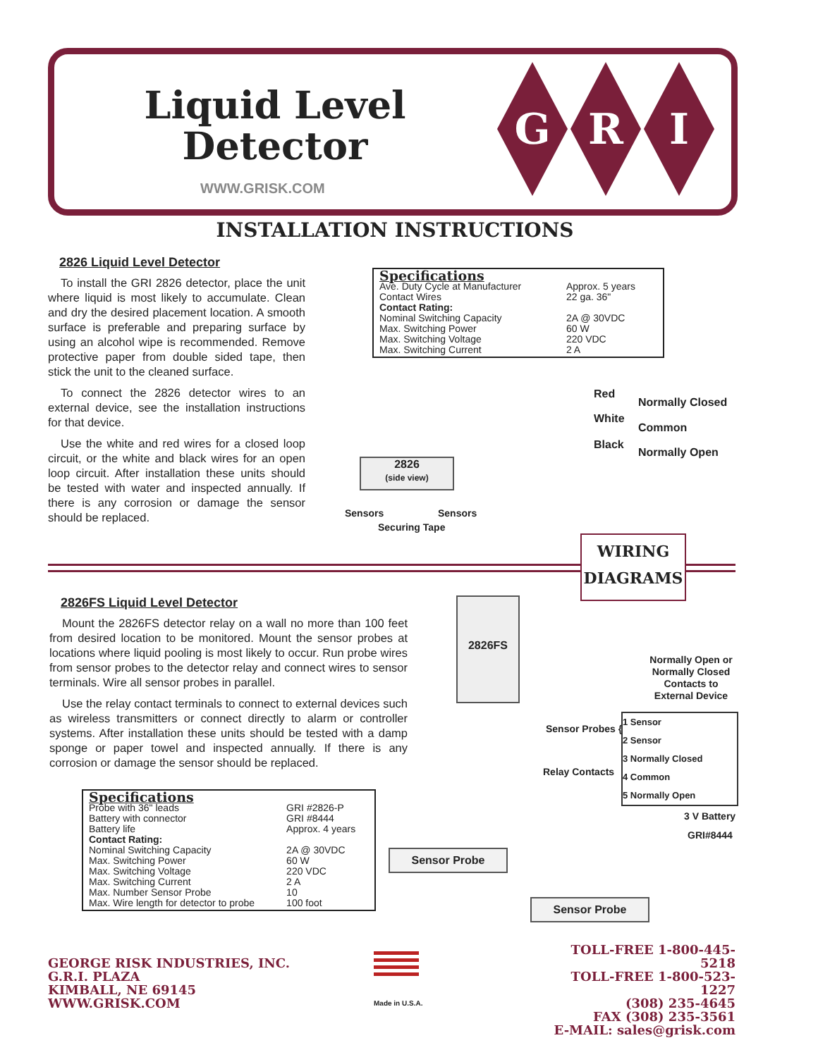Liquid Level Detector
WWW.GRISK.COM
G R I
INSTALLATION INSTRUCTIONS
2826 Liquid Level Detector
To install the GRI 2826 detector, place the unit where liquid is most likely to accumulate. Clean and dry the desired placement location. A smooth surface is preferable and preparing surface by using an alcohol wipe is recommended. Remove protective paper from double sided tape, then stick the unit to the cleaned surface.
To connect the 2826 detector wires to an external device, see the installation instructions for that device.
Use the white and red wires for a closed loop circuit, or the white and black wires for an open loop circuit. After installation these units should be tested with water and inspected annually. If there is any corrosion or damage the sensor should be replaced.
Specifications
| Ave. Duty Cycle at Manufacturer | Approx. 5 years |
| Contact Wires | 22 ga. 36" |
| Contact Rating: | |
| Nominal Switching Capacity | 2A @ 30VDC |
| Max. Switching Power | 60 W |
| Max. Switching Voltage | 220 VDC |
| Max. Switching Current | 2 A |
Red
Normally Closed
White
Common
Black
Normally Open
2826
(side view)
Sensors Sensors
Securing Tape
WIRING
DIAGRAMS
2826FS Liquid Level Detector
Mount the 2826FS detector relay on a wall no more than 100 feet from desired location to be monitored. Mount the sensor probes at locations where liquid pooling is most likely to occur. Run probe wires from sensor probes to the detector relay and connect wires to sensor terminals. Wire all sensor probes in parallel.
Use the relay contact terminals to connect to external devices such as wireless transmitters or connect directly to alarm or controller systems. After installation these units should be tested with a damp sponge or paper towel and inspected annually. If there is any corrosion or damage the sensor should be replaced.
Specifications
| Probe with 36" leads | GRI #2826-P |
| Battery with connector | GRI #8444 |
| Battery life | Approx. 4 years |
| Contact Rating: | |
| Nominal Switching Capacity | 2A @ 30VDC |
| Max. Switching Power | 60 W |
| Max. Switching Voltage | 220 VDC |
| Max. Switching Current | 2 A |
| Max. Number Sensor Probe | 10 |
| Max. Wire length for detector to probe | 100 foot |
2826FS
Normally Open or Normally Closed Contacts to External Device
Sensor Probes {
Relay Contacts
1 Sensor
2 Sensor
3 Normally Closed
4 Common
5 Normally Open
3 V Battery
GRI#8444
Sensor Probe
Sensor Probe
GEORGE RISK INDUSTRIES, INC.
G.R.I. PLAZA
KIMBALL, NE 69145
WWW.GRISK.COM
Made in U.S.A.
TOLL-FREE 1-800-445-5218
TOLL-FREE 1-800-523-1227
(308) 235-4645
FAX (308) 235-3561
E-MAIL: sales@grisk.com